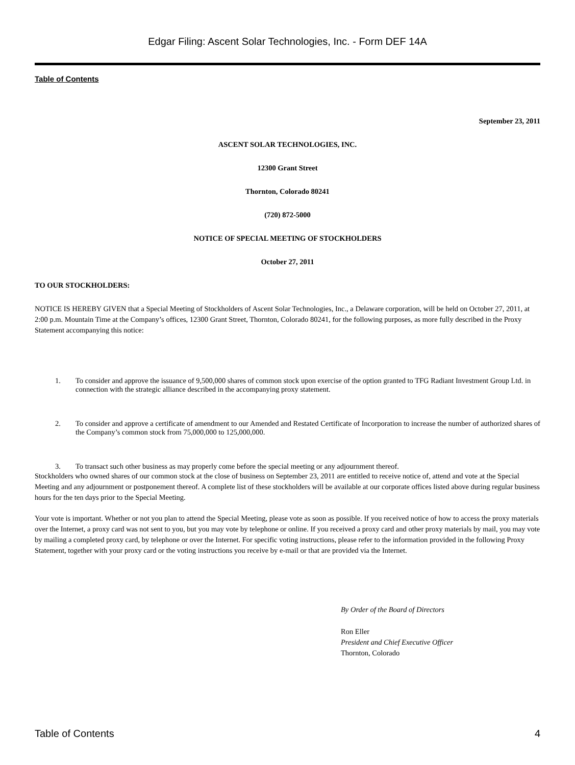Edgar Filing: Ascent Solar Technologies, Inc. - Form DEF 14A
Table of Contents
September 23, 2011
ASCENT SOLAR TECHNOLOGIES, INC.
12300 Grant Street
Thornton, Colorado 80241
(720) 872-5000
NOTICE OF SPECIAL MEETING OF STOCKHOLDERS
October 27, 2011
TO OUR STOCKHOLDERS:
NOTICE IS HEREBY GIVEN that a Special Meeting of Stockholders of Ascent Solar Technologies, Inc., a Delaware corporation, will be held on October 27, 2011, at 2:00 p.m. Mountain Time at the Company’s offices, 12300 Grant Street, Thornton, Colorado 80241, for the following purposes, as more fully described in the Proxy Statement accompanying this notice:
1. To consider and approve the issuance of 9,500,000 shares of common stock upon exercise of the option granted to TFG Radiant Investment Group Ltd. in connection with the strategic alliance described in the accompanying proxy statement.
2. To consider and approve a certificate of amendment to our Amended and Restated Certificate of Incorporation to increase the number of authorized shares of the Company’s common stock from 75,000,000 to 125,000,000.
3. To transact such other business as may properly come before the special meeting or any adjournment thereof.
Stockholders who owned shares of our common stock at the close of business on September 23, 2011 are entitled to receive notice of, attend and vote at the Special Meeting and any adjournment or postponement thereof. A complete list of these stockholders will be available at our corporate offices listed above during regular business hours for the ten days prior to the Special Meeting.
Your vote is important. Whether or not you plan to attend the Special Meeting, please vote as soon as possible. If you received notice of how to access the proxy materials over the Internet, a proxy card was not sent to you, but you may vote by telephone or online. If you received a proxy card and other proxy materials by mail, you may vote by mailing a completed proxy card, by telephone or over the Internet. For specific voting instructions, please refer to the information provided in the following Proxy Statement, together with your proxy card or the voting instructions you receive by e-mail or that are provided via the Internet.
By Order of the Board of Directors
Ron Eller
President and Chief Executive Officer
Thornton, Colorado
Table of Contents 4